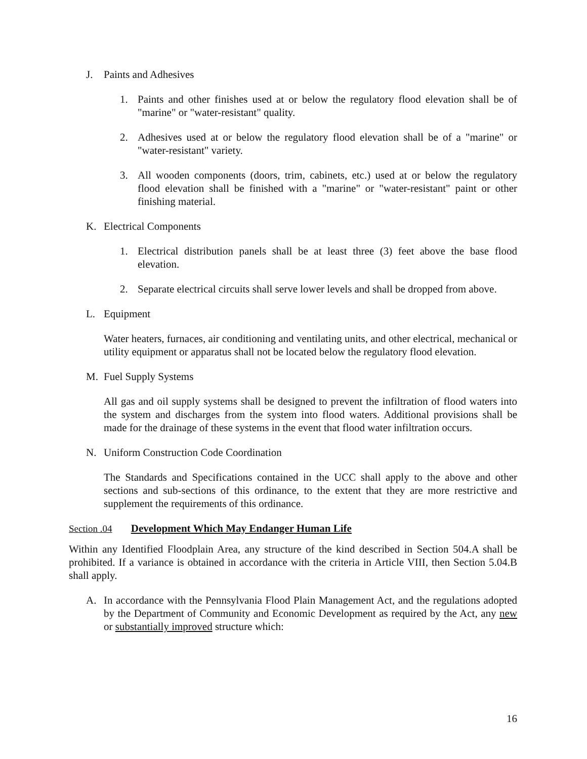J. Paints and Adhesives
1. Paints and other finishes used at or below the regulatory flood elevation shall be of "marine" or "water-resistant" quality.
2. Adhesives used at or below the regulatory flood elevation shall be of a "marine" or "water-resistant" variety.
3. All wooden components (doors, trim, cabinets, etc.) used at or below the regulatory flood elevation shall be finished with a "marine" or "water-resistant" paint or other finishing material.
K. Electrical Components
1. Electrical distribution panels shall be at least three (3) feet above the base flood elevation.
2. Separate electrical circuits shall serve lower levels and shall be dropped from above.
L. Equipment
Water heaters, furnaces, air conditioning and ventilating units, and other electrical, mechanical or utility equipment or apparatus shall not be located below the regulatory flood elevation.
M. Fuel Supply Systems
All gas and oil supply systems shall be designed to prevent the infiltration of flood waters into the system and discharges from the system into flood waters. Additional provisions shall be made for the drainage of these systems in the event that flood water infiltration occurs.
N. Uniform Construction Code Coordination
The Standards and Specifications contained in the UCC shall apply to the above and other sections and sub-sections of this ordinance, to the extent that they are more restrictive and supplement the requirements of this ordinance.
Section .04 Development Which May Endanger Human Life
Within any Identified Floodplain Area, any structure of the kind described in Section 504.A shall be prohibited. If a variance is obtained in accordance with the criteria in Article VIII, then Section 5.04.B shall apply.
A. In accordance with the Pennsylvania Flood Plain Management Act, and the regulations adopted by the Department of Community and Economic Development as required by the Act, any new or substantially improved structure which:
16